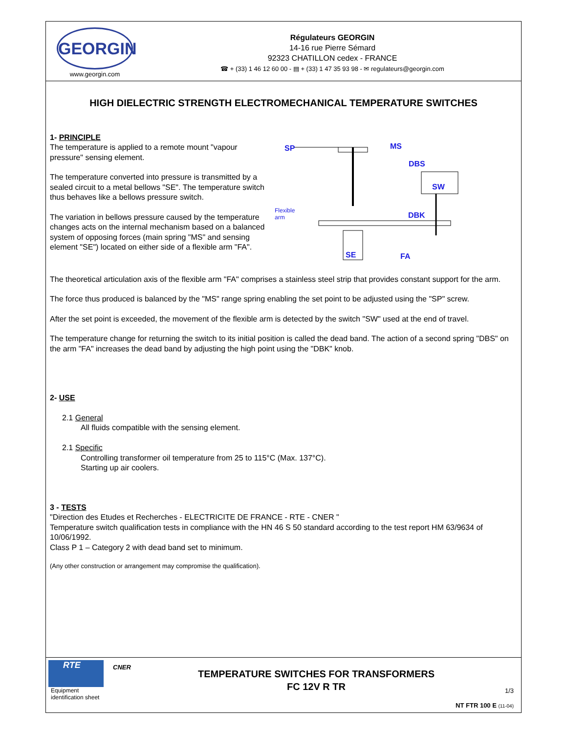GEORGIN
www.georgin.com
Régulateurs GEORGIN
14-16 rue Pierre Sémard
92323 CHATILLON cedex - FRANCE
☎ + (33) 1 46 12 60 00 - ▤ + (33) 1 47 35 93 98 - ✉ regulateurs@georgin.com
HIGH DIELECTRIC STRENGTH ELECTROMECHANICAL TEMPERATURE SWITCHES
1- PRINCIPLE
The temperature is applied to a remote mount "vapour pressure" sensing element.
The temperature converted into pressure is transmitted by a sealed circuit to a metal bellows "SE". The temperature switch thus behaves like a bellows pressure switch.
The variation in bellows pressure caused by the temperature changes acts on the internal mechanism based on a balanced system of opposing forces (main spring "MS" and sensing element "SE") located on either side of a flexible arm "FA".
SP MS
DBS
SW
DBK
FA SE
Flexible
arm
The theoretical articulation axis of the flexible arm "FA" comprises a stainless steel strip that provides constant support for the arm.
The force thus produced is balanced by the "MS" range spring enabling the set point to be adjusted using the "SP" screw.
After the set point is exceeded, the movement of the flexible arm is detected by the switch "SW" used at the end of travel.
The temperature change for returning the switch to its initial position is called the dead band. The action of a second spring "DBS" on the arm "FA" increases the dead band by adjusting the high point using the "DBK" knob.
2- USE
2.1 General
All fluids compatible with the sensing element.
2.1 Specific
Controlling transformer oil temperature from 25 to 115°C (Max. 137°C).
Starting up air coolers.
3 - TESTS
"Direction des Etudes et Recherches - ELECTRICITE DE FRANCE - RTE - CNER "
Temperature switch qualification tests in compliance with the HN 46 S 50 standard according to the test report HM 63/9634 of 10/06/1992.
Class P 1 – Category 2 with dead band set to minimum.
(Any other construction or arrangement may compromise the qualification).
RTE
Equipment identification sheet
CNER
TEMPERATURE SWITCHES FOR TRANSFORMERS
FC 12V R TR
1/3
NT FTR 100 E (11-04)